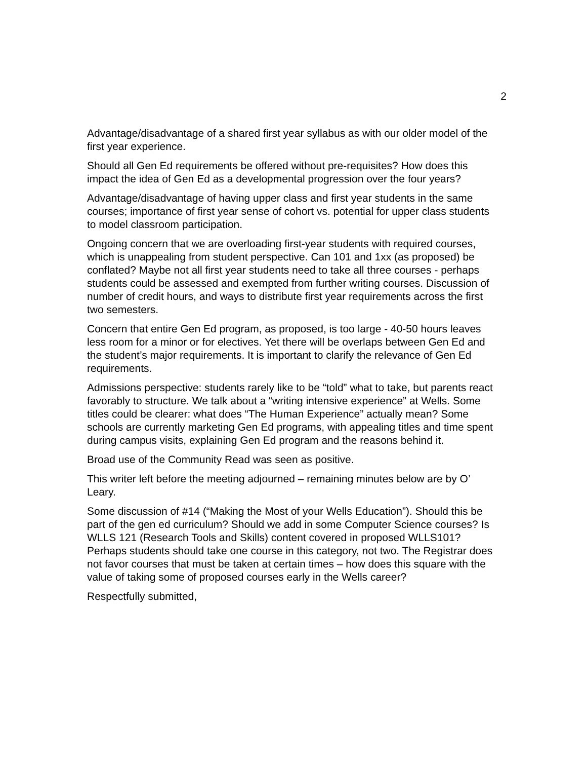2
Advantage/disadvantage of a shared first year syllabus as with our older model of the first year experience.
Should all Gen Ed requirements be offered without pre-requisites? How does this impact the idea of Gen Ed as a developmental progression over the four years?
Advantage/disadvantage of having upper class and first year students in the same courses; importance of first year sense of cohort vs. potential for upper class students to model classroom participation.
Ongoing concern that we are overloading first-year students with required courses, which is unappealing from student perspective. Can 101 and 1xx (as proposed) be conflated? Maybe not all first year students need to take all three courses - perhaps students could be assessed and exempted from further writing courses. Discussion of number of credit hours, and ways to distribute first year requirements across the first two semesters.
Concern that entire Gen Ed program, as proposed, is too large - 40-50 hours leaves less room for a minor or for electives. Yet there will be overlaps between Gen Ed and the student’s major requirements. It is important to clarify the relevance of Gen Ed requirements.
Admissions perspective: students rarely like to be “told” what to take, but parents react favorably to structure. We talk about a “writing intensive experience” at Wells. Some titles could be clearer: what does “The Human Experience” actually mean? Some schools are currently marketing Gen Ed programs, with appealing titles and time spent during campus visits, explaining Gen Ed program and the reasons behind it.
Broad use of the Community Read was seen as positive.
This writer left before the meeting adjourned – remaining minutes below are by O’ Leary.
Some discussion of #14 (“Making the Most of your Wells Education”). Should this be part of the gen ed curriculum? Should we add in some Computer Science courses? Is WLLS 121 (Research Tools and Skills) content covered in proposed WLLS101? Perhaps students should take one course in this category, not two. The Registrar does not favor courses that must be taken at certain times – how does this square with the value of taking some of proposed courses early in the Wells career?
Respectfully submitted,